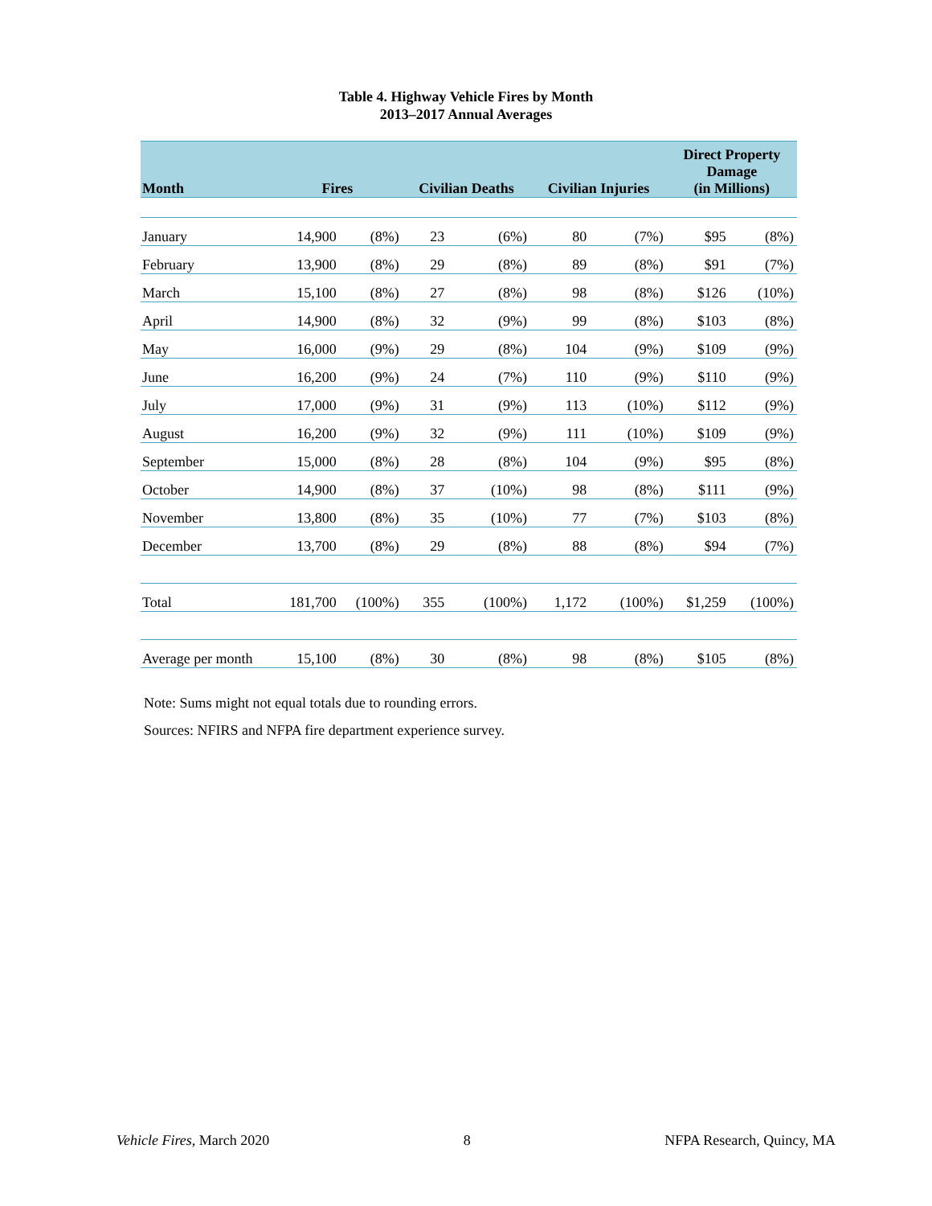Table 4. Highway Vehicle Fires by Month
2013–2017 Annual Averages
| Month | Fires | | Civilian Deaths | | Civilian Injuries | | Direct Property Damage (in Millions) | |
| --- | --- | --- | --- | --- | --- | --- | --- | --- |
| January | 14,900 | (8%) | 23 | (6%) | 80 | (7%) | $95 | (8%) |
| February | 13,900 | (8%) | 29 | (8%) | 89 | (8%) | $91 | (7%) |
| March | 15,100 | (8%) | 27 | (8%) | 98 | (8%) | $126 | (10%) |
| April | 14,900 | (8%) | 32 | (9%) | 99 | (8%) | $103 | (8%) |
| May | 16,000 | (9%) | 29 | (8%) | 104 | (9%) | $109 | (9%) |
| June | 16,200 | (9%) | 24 | (7%) | 110 | (9%) | $110 | (9%) |
| July | 17,000 | (9%) | 31 | (9%) | 113 | (10%) | $112 | (9%) |
| August | 16,200 | (9%) | 32 | (9%) | 111 | (10%) | $109 | (9%) |
| September | 15,000 | (8%) | 28 | (8%) | 104 | (9%) | $95 | (8%) |
| October | 14,900 | (8%) | 37 | (10%) | 98 | (8%) | $111 | (9%) |
| November | 13,800 | (8%) | 35 | (10%) | 77 | (7%) | $103 | (8%) |
| December | 13,700 | (8%) | 29 | (8%) | 88 | (8%) | $94 | (7%) |
| Total | 181,700 | (100%) | 355 | (100%) | 1,172 | (100%) | $1,259 | (100%) |
| Average per month | 15,100 | (8%) | 30 | (8%) | 98 | (8%) | $105 | (8%) |
Note: Sums might not equal totals due to rounding errors.
Sources: NFIRS and NFPA fire department experience survey.
Vehicle Fires, March 2020 8 NFPA Research, Quincy, MA